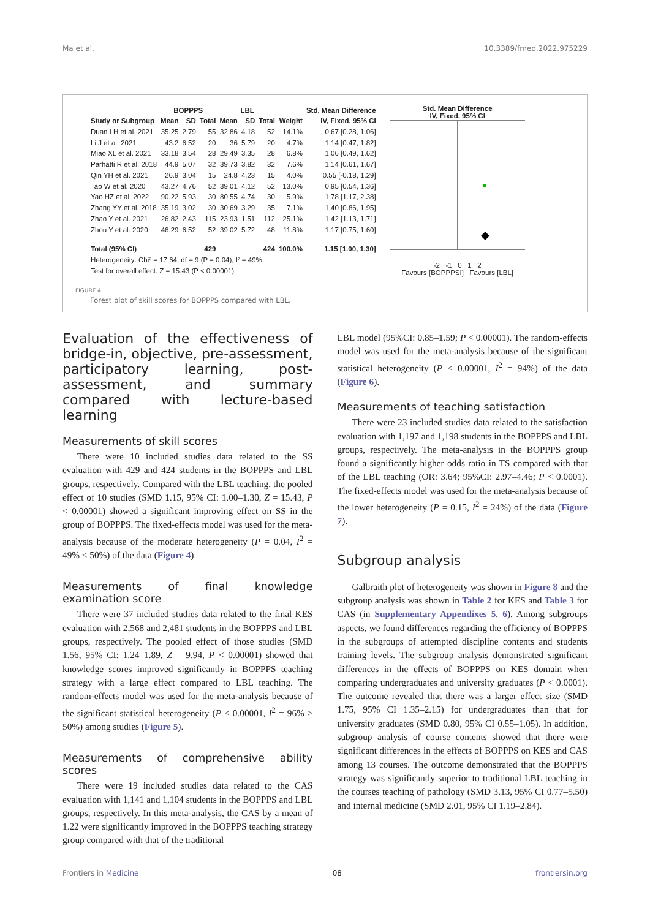Ma et al. 10.3389/fmed.2022.975229
| | BOPPPS | | | LBL | | | | Std. Mean Difference |
| --- | --- | --- | --- | --- | --- | --- | --- | --- |
| Study or Subgroup | Mean | SD | Total | Mean | SD | Total | Weight | IV, Fixed, 95% CI |
| Duan LH et al. 2021 | 35.25 | 2.79 | 55 | 32.86 | 4.18 | 52 | 14.1% | 0.67 [0.28, 1.06] |
| Li J et al. 2021 | 43.2 | 6.52 | 20 | 36 | 5.79 | 20 | 4.7% | 1.14 [0.47, 1.82] |
| Miao XL et al. 2021 | 33.18 | 3.54 | 28 | 29.49 | 3.35 | 28 | 6.8% | 1.06 [0.49, 1.62] |
| Parhatti R et al. 2018 | 44.9 | 5.07 | 32 | 39.73 | 3.82 | 32 | 7.6% | 1.14 [0.61, 1.67] |
| Qin YH et al. 2021 | 26.9 | 3.04 | 15 | 24.8 | 4.23 | 15 | 4.0% | 0.55 [-0.18, 1.29] |
| Tao W et al. 2020 | 43.27 | 4.76 | 52 | 39.01 | 4.12 | 52 | 13.0% | 0.95 [0.54, 1.36] |
| Yao HZ et al. 2022 | 90.22 | 5.93 | 30 | 80.55 | 4.74 | 30 | 5.9% | 1.78 [1.17, 2.38] |
| Zhang YY et al. 2018 | 35.19 | 3.02 | 30 | 30.69 | 3.29 | 35 | 7.1% | 1.40 [0.86, 1.95] |
| Zhao Y et al. 2021 | 26.82 | 2.43 | 115 | 23.93 | 1.51 | 112 | 25.1% | 1.42 [1.13, 1.71] |
| Zhou Y et al. 2020 | 46.29 | 6.52 | 52 | 39.02 | 5.72 | 48 | 11.8% | 1.17 [0.75, 1.60] |
| Total (95% CI) | | | 429 | | | 424 | 100.0% | 1.15 [1.00, 1.30] |
| Heterogeneity: Chi² = 17.64, df = 9 (P = 0.04); I² = 49% | | | | | | | | |
| Test for overall effect: Z = 15.43 (P < 0.00001) | | | | | | | | |
Std. Mean Difference
IV, Fixed, 95% CI
-2 -1 0 1 2
Favours [BOPPPSI] Favours [LBL]
FIGURE 4
Forest plot of skill scores for BOPPPS compared with LBL.
Evaluation of the effectiveness of bridge-in, objective, pre-assessment, participatory learning, post-assessment, and summary compared with lecture-based learning
Measurements of skill scores
There were 10 included studies data related to the SS evaluation with 429 and 424 students in the BOPPPS and LBL groups, respectively. Compared with the LBL teaching, the pooled effect of 10 studies (SMD 1.15, 95% CI: 1.00–1.30, Z = 15.43, P < 0.00001) showed a significant improving effect on SS in the group of BOPPPS. The fixed-effects model was used for the meta-analysis because of the moderate heterogeneity (P = 0.04, I<sup>2</sup> = 49% < 50%) of the data (Figure 4).
Measurements of final knowledge examination score
There were 37 included studies data related to the final KES evaluation with 2,568 and 2,481 students in the BOPPPS and LBL groups, respectively. The pooled effect of those studies (SMD 1.56, 95% CI: 1.24–1.89, Z = 9.94, P < 0.00001) showed that knowledge scores improved significantly in BOPPPS teaching strategy with a large effect compared to LBL teaching. The random-effects model was used for the meta-analysis because of the significant statistical heterogeneity (P < 0.00001, I<sup>2</sup> = 96% > 50%) among studies (Figure 5).
Measurements of comprehensive ability scores
There were 19 included studies data related to the CAS evaluation with 1,141 and 1,104 students in the BOPPPS and LBL groups, respectively. In this meta-analysis, the CAS by a mean of 1.22 were significantly improved in the BOPPPS teaching strategy group compared with that of the traditional
LBL model (95%CI: 0.85–1.59; P < 0.00001). The random-effects model was used for the meta-analysis because of the significant statistical heterogeneity (P < 0.00001, I<sup>2</sup> = 94%) of the data (Figure 6).
Measurements of teaching satisfaction
There were 23 included studies data related to the satisfaction evaluation with 1,197 and 1,198 students in the BOPPPS and LBL groups, respectively. The meta-analysis in the BOPPPS group found a significantly higher odds ratio in TS compared with that of the LBL teaching (OR: 3.64; 95%CI: 2.97–4.46; P < 0.0001). The fixed-effects model was used for the meta-analysis because of the lower heterogeneity (P = 0.15, I<sup>2</sup> = 24%) of the data (Figure 7).
Subgroup analysis
Galbraith plot of heterogeneity was shown in Figure 8 and the subgroup analysis was shown in Table 2 for KES and Table 3 for CAS (in Supplementary Appendixes 5, 6). Among subgroups aspects, we found differences regarding the efficiency of BOPPPS in the subgroups of attempted discipline contents and students training levels. The subgroup analysis demonstrated significant differences in the effects of BOPPPS on KES domain when comparing undergraduates and university graduates (P < 0.0001). The outcome revealed that there was a larger effect size (SMD 1.75, 95% CI 1.35–2.15) for undergraduates than that for university graduates (SMD 0.80, 95% CI 0.55–1.05). In addition, subgroup analysis of course contents showed that there were significant differences in the effects of BOPPPS on KES and CAS among 13 courses. The outcome demonstrated that the BOPPPS strategy was significantly superior to traditional LBL teaching in the courses teaching of pathology (SMD 3.13, 95% CI 0.77–5.50) and internal medicine (SMD 2.01, 95% CI 1.19–2.84).
Frontiers in Medicine 08 frontiersin.org